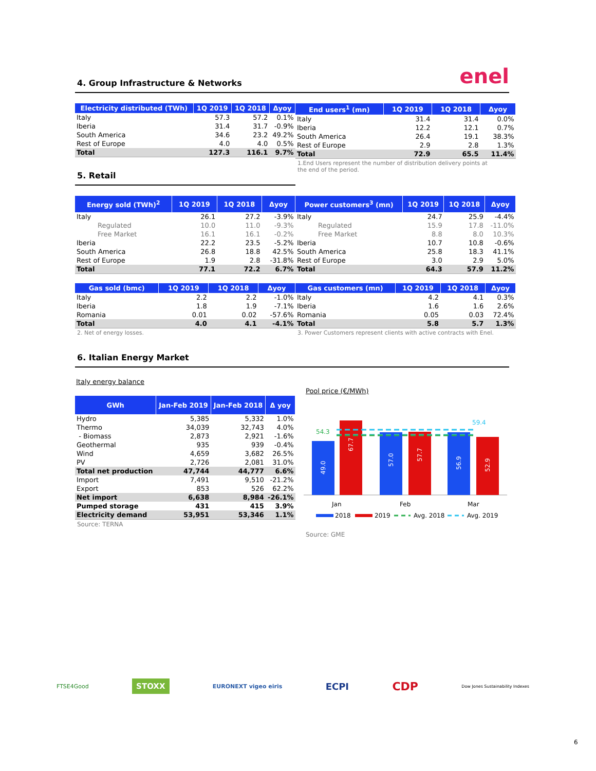4. Group Infrastructure & Networks enel
| Electricity distributed (TWh) | 1Q 2019 | 1Q 2018 | Δyoy |
| --- | --- | --- | --- |
| Italy | 57.3 | 57.2 | 0.1% |
| Iberia | 31.4 | 31.7 | -0.9% |
| South America | 34.6 | 23.2 | 49.2% |
| Rest of Europe | 4.0 | 4.0 | 0.5% |
| Total | 127.3 | 116.1 | 9.7% |
5. Retail
| End users<sup>1</sup> (mn) | 1Q 2019 | 1Q 2018 | Δyoy |
| --- | --- | --- | --- |
| Italy | 31.4 | 31.4 | 0.0% |
| Iberia | 12.2 | 12.1 | 0.7% |
| South America | 26.4 | 19.1 | 38.3% |
| Rest of Europe | 2.9 | 2.8 | 1.3% |
| Total | 72.9 | 65.5 | 11.4% |
1.End Users represent the number of distribution delivery points at the end of the period.
| Energy sold (TWh)<sup>2</sup> | 1Q 2019 | 1Q 2018 | Δyoy |
| --- | --- | --- | --- |
| Italy | 26.1 | 27.2 | -3.9% |
| Regulated | 10.0 | 11.0 | -9.3% |
| Free Market | 16.1 | 16.1 | -0.2% |
| Iberia | 22.2 | 23.5 | -5.2% |
| South America | 26.8 | 18.8 | 42.5% |
| Rest of Europe | 1.9 | 2.8 | -31.8% |
| Total | 77.1 | 72.2 | 6.7% |
| Gas sold (bmc) | 1Q 2019 | 1Q 2018 | Δyoy |
| --- | --- | --- | --- |
| Italy | 2.2 | 2.2 | -1.0% |
| Iberia | 1.8 | 1.9 | -7.1% |
| Romania | 0.01 | 0.02 | -57.6% |
| Total | 4.0 | 4.1 | -4.1% |
2. Net of energy losses.
| Power customers<sup>3</sup> (mn) | 1Q 2019 | 1Q 2018 | Δyoy |
| --- | --- | --- | --- |
| Italy | 24.7 | 25.9 | -4.4% |
| Regulated | 15.9 | 17.8 | -11.0% |
| Free Market | 8.8 | 8.0 | 10.3% |
| Iberia | 10.7 | 10.8 | -0.6% |
| South America | 25.8 | 18.3 | 41.1% |
| Rest of Europe | 3.0 | 2.9 | 5.0% |
| Total | 64.3 | 57.9 | 11.2% |
| Gas customers (mn) | 1Q 2019 | 1Q 2018 | Δyoy |
| --- | --- | --- | --- |
| Italy | 4.2 | 4.1 | 0.3% |
| Iberia | 1.6 | 1.6 | 2.6% |
| Romania | 0.05 | 0.03 | 72.4% |
| Total | 5.8 | 5.7 | 1.3% |
3. Power Customers represent clients with active contracts with Enel.
6. Italian Energy Market
Italy energy balance
| GWh | Jan-Feb 2019 | Jan-Feb 2018 | Δ yoy |
| --- | --- | --- | --- |
| Hydro | 5,385 | 5,332 | 1.0% |
| Thermo | 34,039 | 32,743 | 4.0% |
| - Biomass | 2,873 | 2,921 | -1.6% |
| Geothermal | 935 | 939 | -0.4% |
| Wind | 4,659 | 3,682 | 26.5% |
| PV | 2,726 | 2,081 | 31.0% |
| Total net production | 47,744 | 44,777 | 6.6% |
| Import | 7,491 | 9,510 | -21.2% |
| Export | 853 | 526 | 62.2% |
| Net import | 6,638 | 8,984 | -26.1% |
| Pumped storage | 431 | 415 | 3.9% |
| Electricity demand | 53,951 | 53,346 | 1.1% |
Source: TERNA
Pool price (€/MWh)
54.3
59.4
49.0
67.7
57.0
57.7
56.9
52.9
Jan
Feb
Mar
2018
2019
Avg. 2018
Avg. 2019
Source: GME
FTSE4Good STOXX EURONEXT vigeo eiris ECPI CDP Dow Jones Sustainability Indexes
6